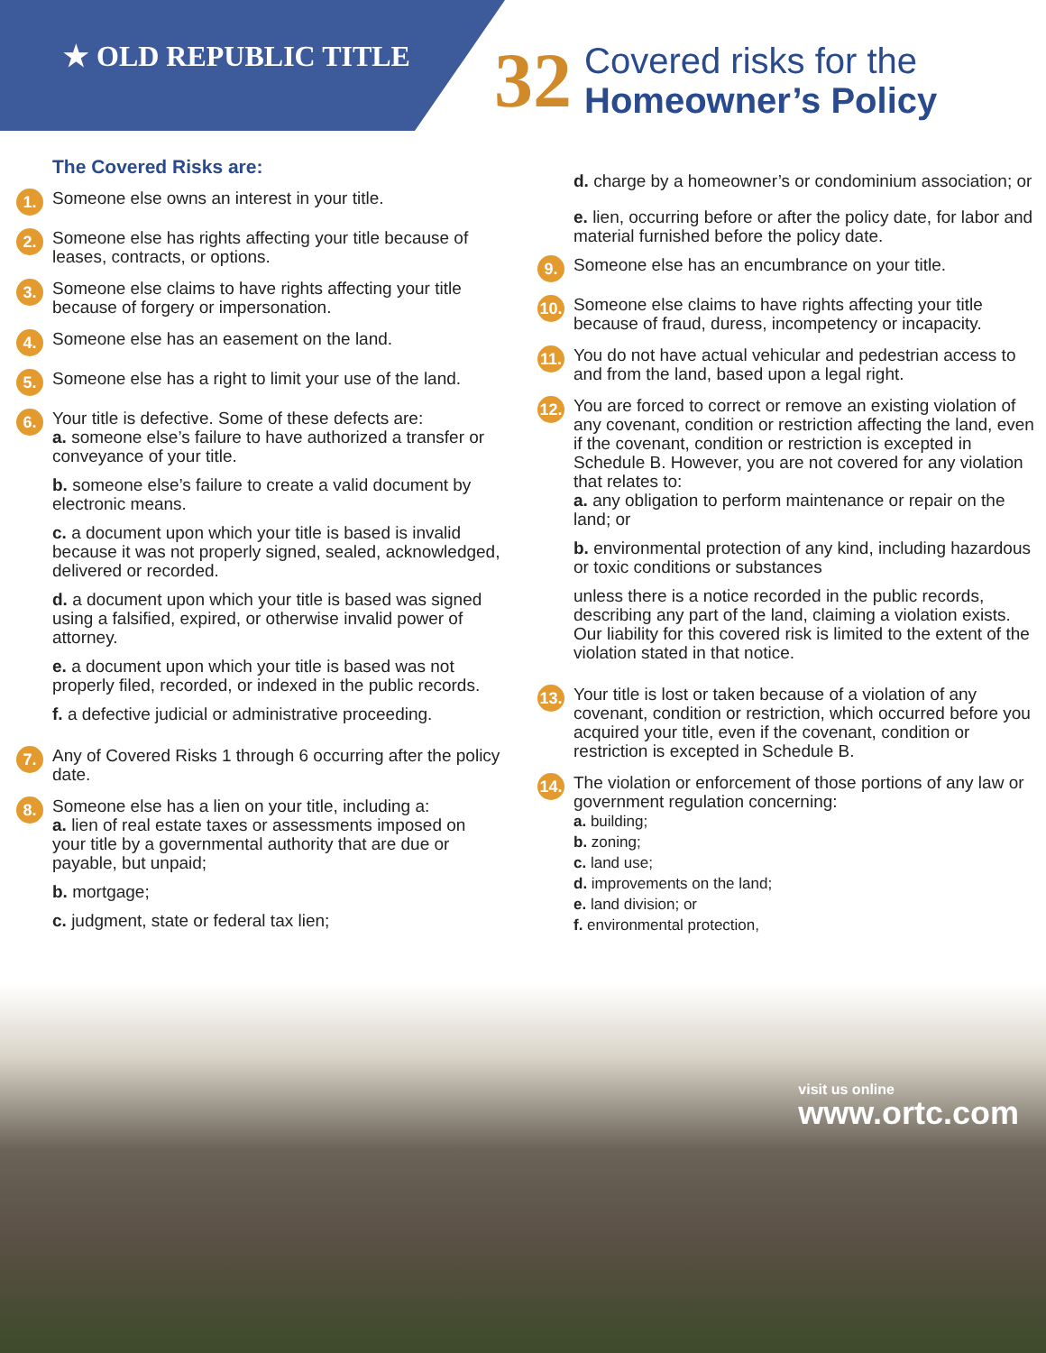★ OLD REPUBLIC TITLE
32
Covered risks for the
Homeowner’s Policy
The Covered Risks are:
1.
Someone else owns an interest in your title.
2.
Someone else has rights affecting your title because of leases, contracts, or options.
3.
Someone else claims to have rights affecting your title because of forgery or impersonation.
4.
Someone else has an easement on the land.
5.
Someone else has a right to limit your use of the land.
6.
Your title is defective. Some of these defects are:
a. someone else’s failure to have authorized a transfer or conveyance of your title.
b. someone else’s failure to create a valid document by electronic means.
c. a document upon which your title is based is invalid because it was not properly signed, sealed, acknowledged, delivered or recorded.
d. a document upon which your title is based was signed using a falsified, expired, or otherwise invalid power of attorney.
e. a document upon which your title is based was not properly filed, recorded, or indexed in the public records.
f. a defective judicial or administrative proceeding.
7.
Any of Covered Risks 1 through 6 occurring after the policy date.
8.
Someone else has a lien on your title, including a:
a. lien of real estate taxes or assessments imposed on your title by a governmental authority that are due or payable, but unpaid;
b. mortgage;
c. judgment, state or federal tax lien;
d. charge by a homeowner’s or condominium association; or
e. lien, occurring before or after the policy date, for labor and material furnished before the policy date.
9.
Someone else has an encumbrance on your title.
10.
Someone else claims to have rights affecting your title because of fraud, duress, incompetency or incapacity.
11.
You do not have actual vehicular and pedestrian access to and from the land, based upon a legal right.
12.
You are forced to correct or remove an existing violation of any covenant, condition or restriction affecting the land, even if the covenant, condition or restriction is excepted in Schedule B. However, you are not covered for any violation that relates to:
a. any obligation to perform maintenance or repair on the land; or
b. environmental protection of any kind, including hazardous or toxic conditions or substances
unless there is a notice recorded in the public records, describing any part of the land, claiming a violation exists. Our liability for this covered risk is limited to the extent of the violation stated in that notice.
13.
Your title is lost or taken because of a violation of any covenant, condition or restriction, which occurred before you acquired your title, even if the covenant, condition or restriction is excepted in Schedule B.
14.
The violation or enforcement of those portions of any law or government regulation concerning:
a. building;
b. zoning;
c. land use;
d. improvements on the land;
e. land division; or
f. environmental protection,
visit us online
www.ortc.com